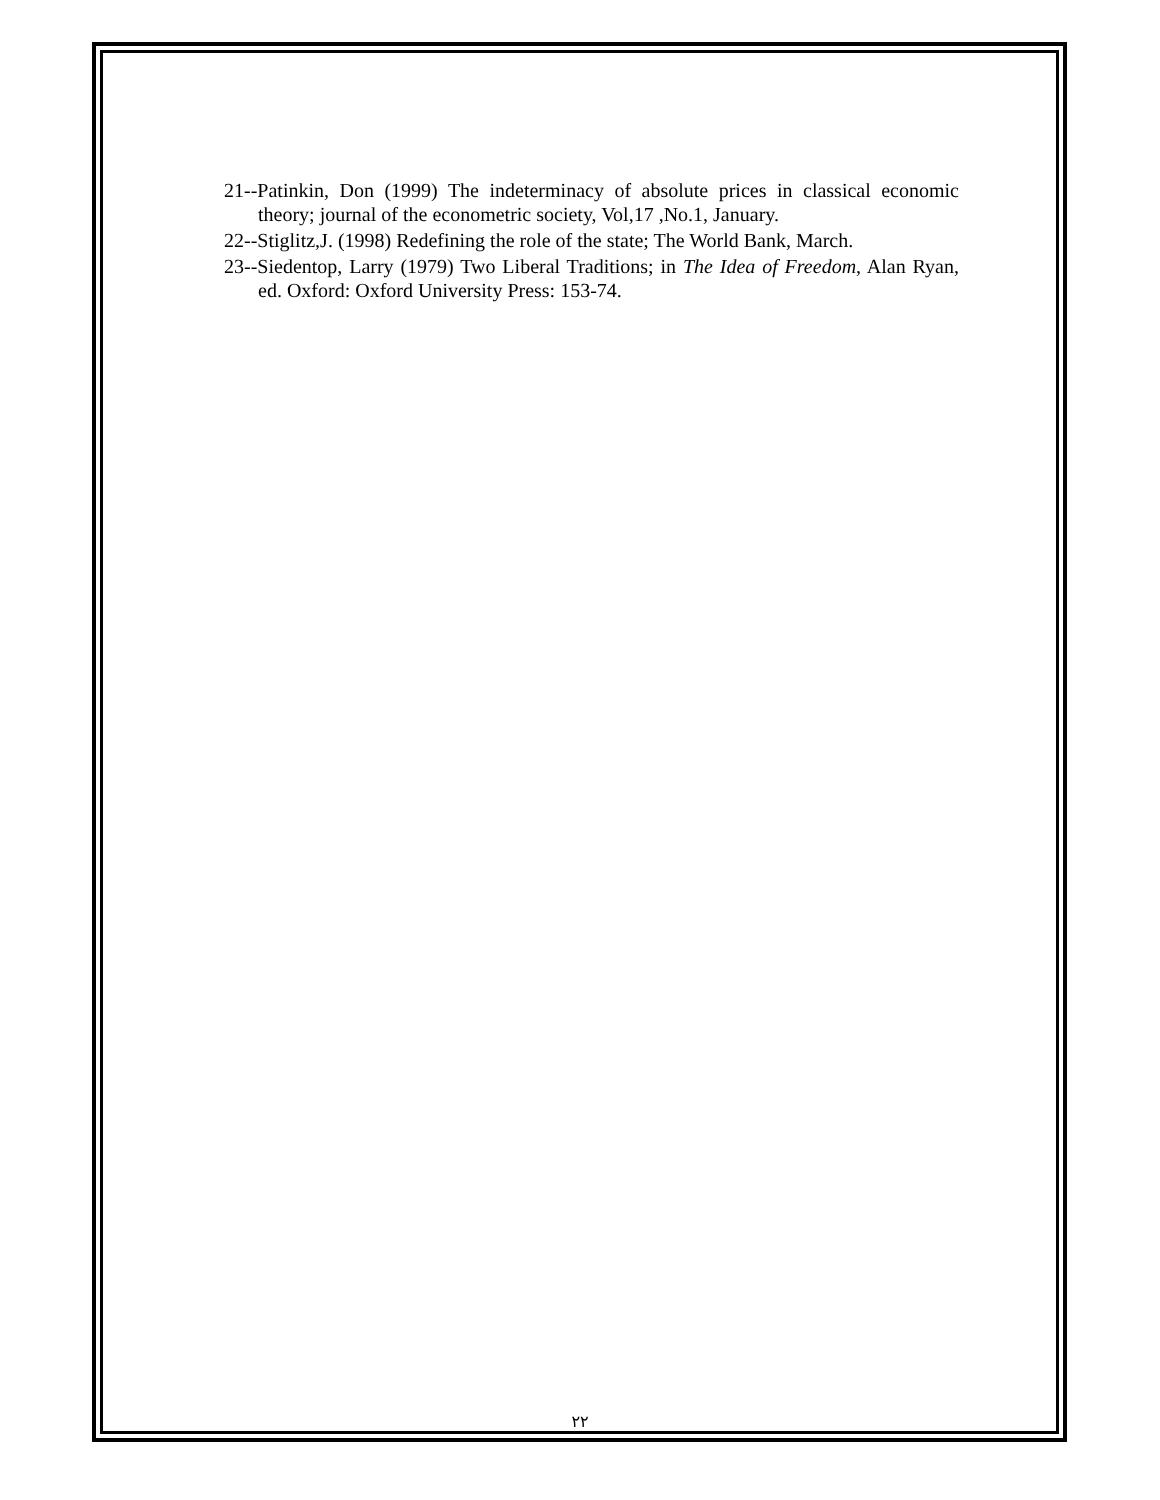21--Patinkin, Don (1999) The indeterminacy of absolute prices in classical economic theory; journal of the econometric society, Vol,17 ,No.1, January.
22--Stiglitz,J. (1998) Redefining the role of the state; The World Bank, March.
23--Siedentop, Larry (1979) Two Liberal Traditions; in The Idea of Freedom, Alan Ryan, ed. Oxford: Oxford University Press: 153-74.
٢٢